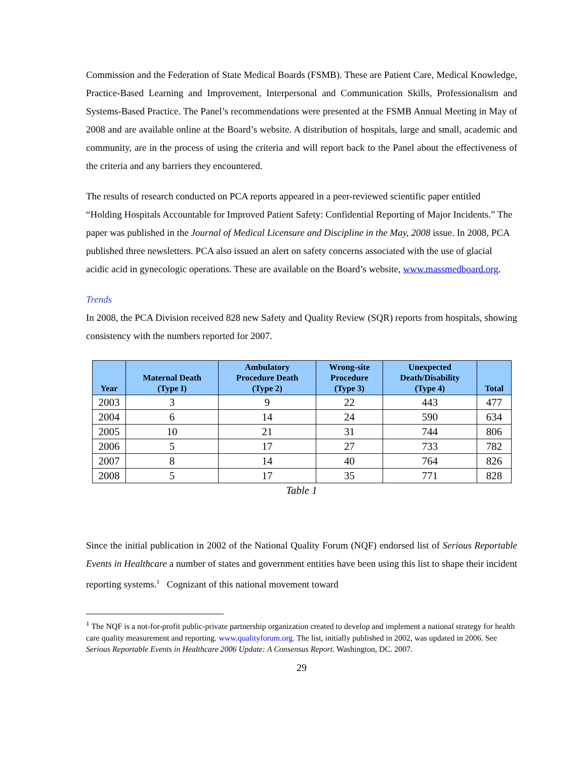Commission and the Federation of State Medical Boards (FSMB). These are Patient Care, Medical Knowledge, Practice-Based Learning and Improvement, Interpersonal and Communication Skills, Professionalism and Systems-Based Practice. The Panel’s recommendations were presented at the FSMB Annual Meeting in May of 2008 and are available online at the Board’s website. A distribution of hospitals, large and small, academic and community, are in the process of using the criteria and will report back to the Panel about the effectiveness of the criteria and any barriers they encountered.
The results of research conducted on PCA reports appeared in a peer-reviewed scientific paper entitled “Holding Hospitals Accountable for Improved Patient Safety: Confidential Reporting of Major Incidents.” The paper was published in the Journal of Medical Licensure and Discipline in the May, 2008 issue. In 2008, PCA published three newsletters. PCA also issued an alert on safety concerns associated with the use of glacial acidic acid in gynecologic operations. These are available on the Board’s website, www.massmedboard.org.
Trends
In 2008, the PCA Division received 828 new Safety and Quality Review (SQR) reports from hospitals, showing consistency with the numbers reported for 2007.
| Year | Maternal Death (Type I) | Ambulatory Procedure Death (Type 2) | Wrong-site Procedure (Type 3) | Unexpected Death/Disability (Type 4) | Total |
| --- | --- | --- | --- | --- | --- |
| 2003 | 3 | 9 | 22 | 443 | 477 |
| 2004 | 6 | 14 | 24 | 590 | 634 |
| 2005 | 10 | 21 | 31 | 744 | 806 |
| 2006 | 5 | 17 | 27 | 733 | 782 |
| 2007 | 8 | 14 | 40 | 764 | 826 |
| 2008 | 5 | 17 | 35 | 771 | 828 |
Table 1
Since the initial publication in 2002 of the National Quality Forum (NQF) endorsed list of Serious Reportable Events in Healthcare a number of states and government entities have been using this list to shape their incident reporting systems.<sup>1</sup> Cognizant of this national movement toward
<sup>1</sup> The NQF is a not-for-profit public-private partnership organization created to develop and implement a national strategy for health care quality measurement and reporting. www.qualityforum.org. The list, initially published in 2002, was updated in 2006. See Serious Reportable Events in Healthcare 2006 Update: A Consensus Report. Washington, DC. 2007.
29